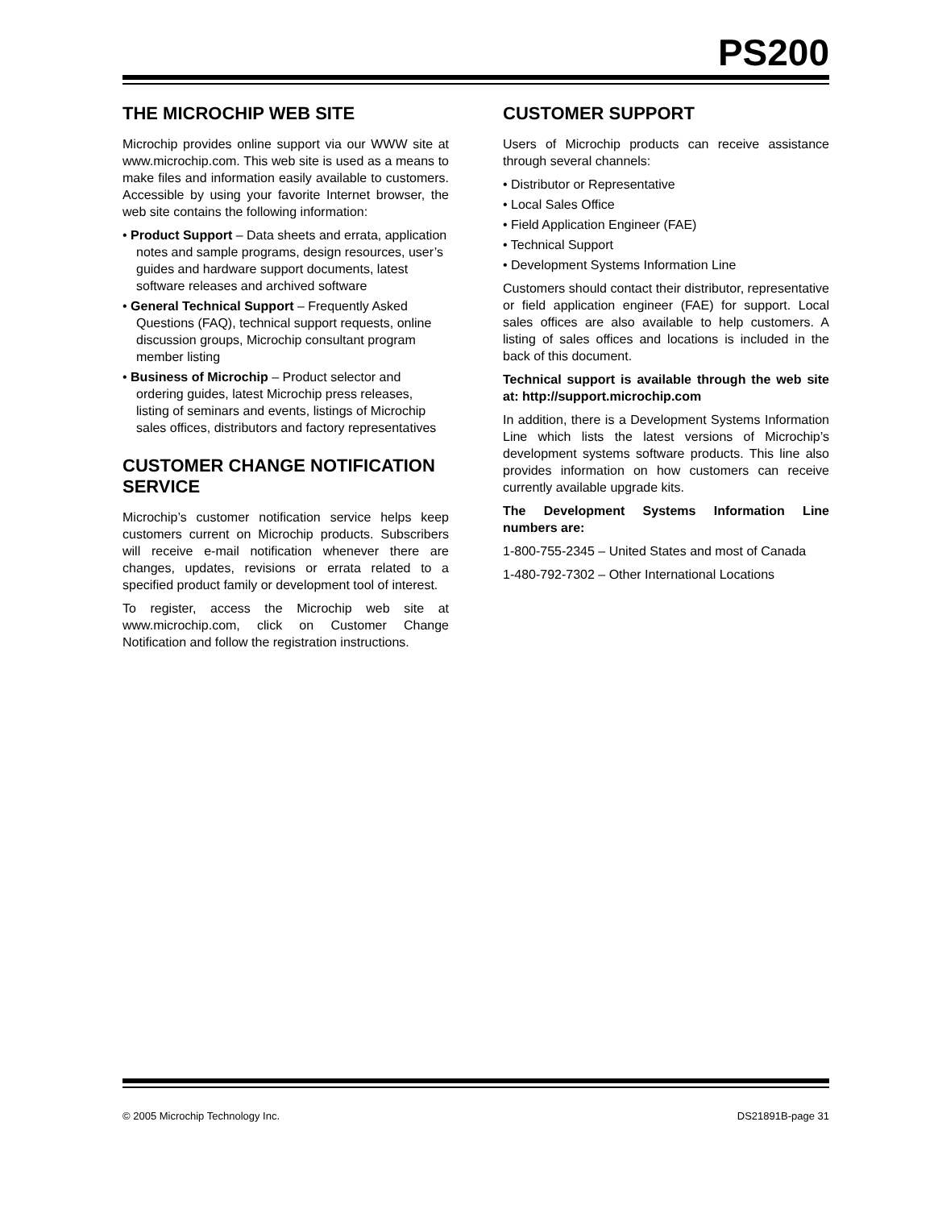PS200
THE MICROCHIP WEB SITE
Microchip provides online support via our WWW site at www.microchip.com. This web site is used as a means to make files and information easily available to customers. Accessible by using your favorite Internet browser, the web site contains the following information:
• Product Support – Data sheets and errata, application notes and sample programs, design resources, user’s guides and hardware support documents, latest software releases and archived software
• General Technical Support – Frequently Asked Questions (FAQ), technical support requests, online discussion groups, Microchip consultant program member listing
• Business of Microchip – Product selector and ordering guides, latest Microchip press releases, listing of seminars and events, listings of Microchip sales offices, distributors and factory representatives
CUSTOMER CHANGE NOTIFICATION SERVICE
Microchip’s customer notification service helps keep customers current on Microchip products. Subscribers will receive e-mail notification whenever there are changes, updates, revisions or errata related to a specified product family or development tool of interest.
To register, access the Microchip web site at www.microchip.com, click on Customer Change Notification and follow the registration instructions.
CUSTOMER SUPPORT
Users of Microchip products can receive assistance through several channels:
• Distributor or Representative
• Local Sales Office
• Field Application Engineer (FAE)
• Technical Support
• Development Systems Information Line
Customers should contact their distributor, representative or field application engineer (FAE) for support. Local sales offices are also available to help customers. A listing of sales offices and locations is included in the back of this document.
Technical support is available through the web site at: http://support.microchip.com
In addition, there is a Development Systems Information Line which lists the latest versions of Microchip’s development systems software products. This line also provides information on how customers can receive currently available upgrade kits.
The Development Systems Information Line numbers are:
1-800-755-2345 – United States and most of Canada
1-480-792-7302 – Other International Locations
© 2005 Microchip Technology Inc. DS21891B-page 31